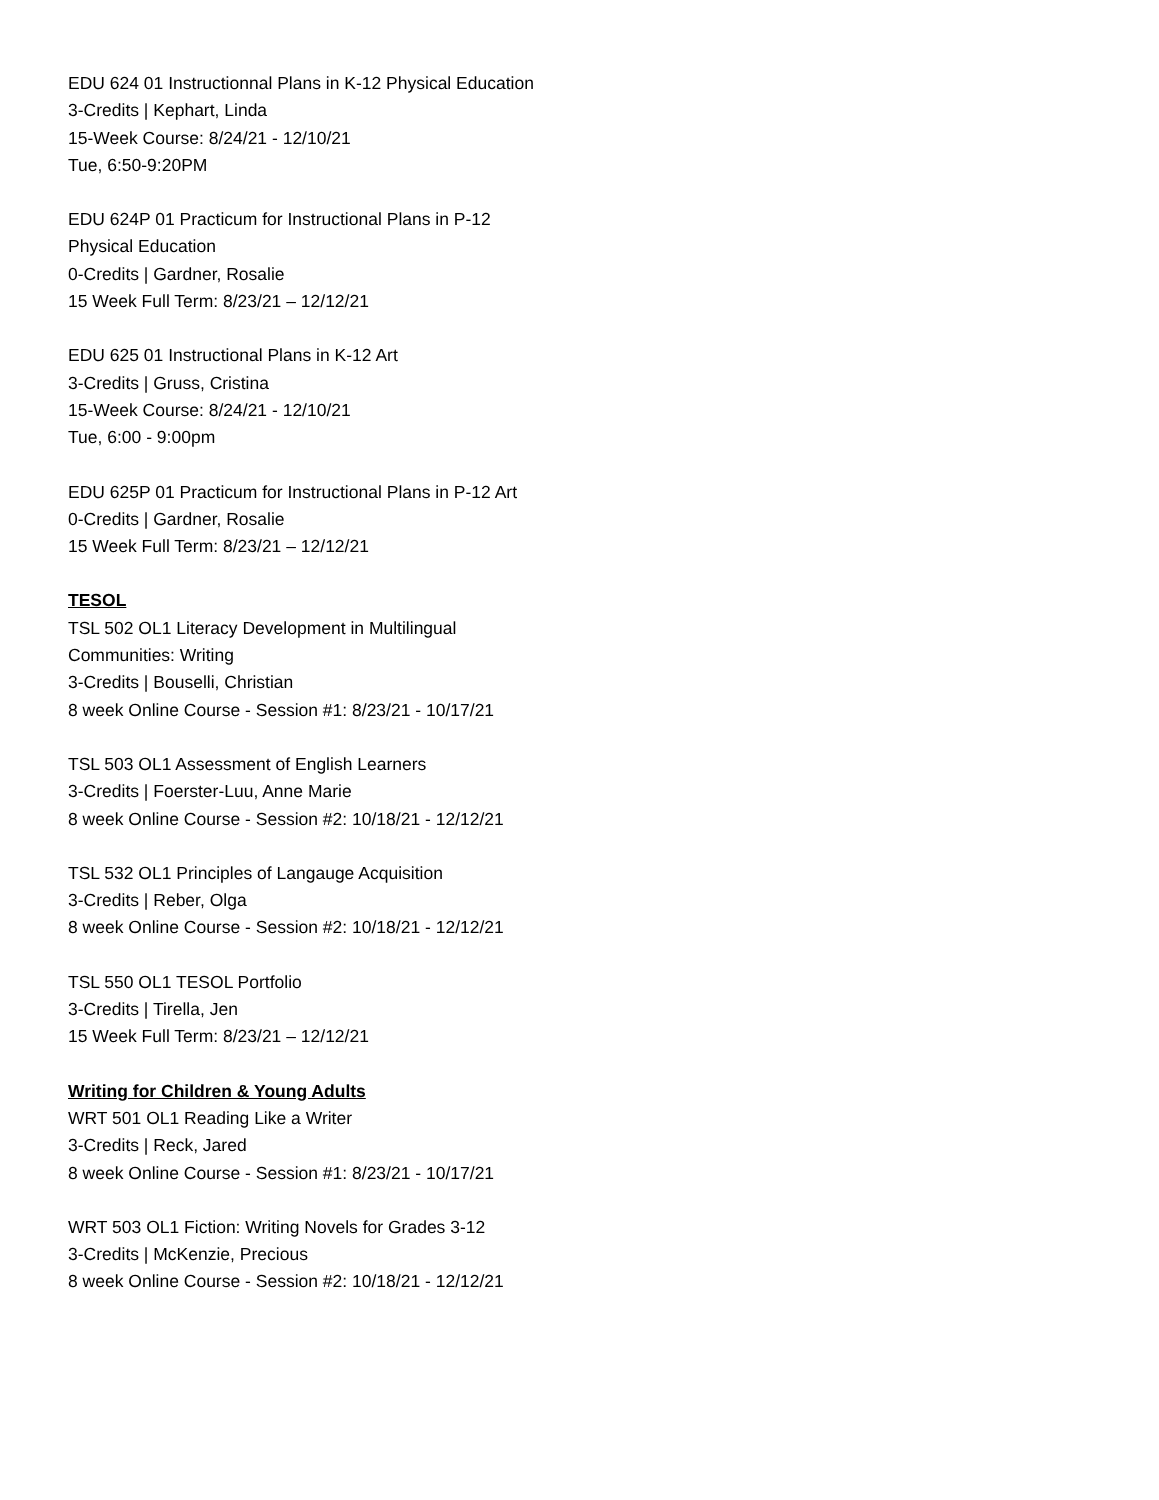EDU 624 01 Instructionnal Plans in K-12 Physical Education
3-Credits | Kephart, Linda
15-Week Course: 8/24/21 - 12/10/21
Tue, 6:50-9:20PM
EDU 624P 01 Practicum for Instructional Plans in P-12 Physical Education
0-Credits | Gardner, Rosalie
15 Week Full Term: 8/23/21 – 12/12/21
EDU 625 01 Instructional Plans in K-12 Art
3-Credits | Gruss, Cristina
15-Week Course: 8/24/21 - 12/10/21
Tue, 6:00 - 9:00pm
EDU 625P 01 Practicum for Instructional Plans in P-12 Art
0-Credits | Gardner, Rosalie
15 Week Full Term: 8/23/21 – 12/12/21
TESOL
TSL 502 OL1 Literacy Development in Multilingual Communities: Writing
3-Credits | Bouselli, Christian
8 week Online Course - Session #1: 8/23/21 - 10/17/21
TSL 503 OL1 Assessment of English Learners
3-Credits | Foerster-Luu, Anne Marie
8 week Online Course - Session #2: 10/18/21 - 12/12/21
TSL 532 OL1 Principles of Langauge Acquisition
3-Credits | Reber, Olga
8 week Online Course - Session #2: 10/18/21 - 12/12/21
TSL 550 OL1 TESOL Portfolio
3-Credits | Tirella, Jen
15 Week Full Term: 8/23/21 – 12/12/21
Writing for Children & Young Adults
WRT 501 OL1 Reading Like a Writer
3-Credits | Reck, Jared
8 week Online Course - Session #1: 8/23/21 - 10/17/21
WRT 503 OL1 Fiction: Writing Novels for Grades 3-12
3-Credits | McKenzie, Precious
8 week Online Course - Session #2: 10/18/21 - 12/12/21